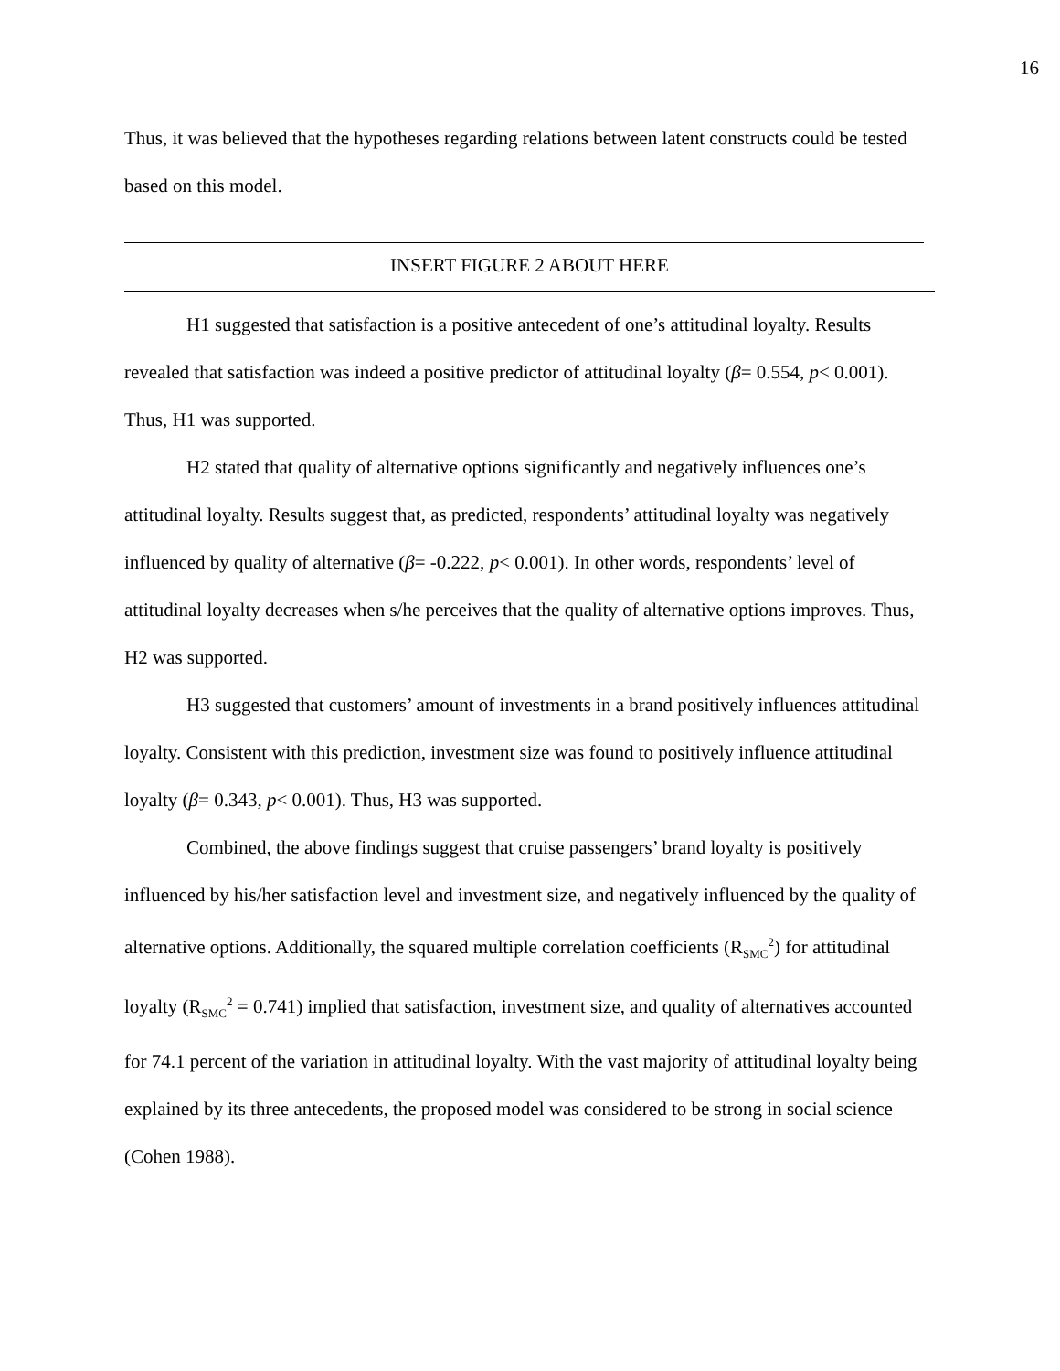16
Thus, it was believed that the hypotheses regarding relations between latent constructs could be tested based on this model.
INSERT FIGURE 2 ABOUT HERE
H1 suggested that satisfaction is a positive antecedent of one’s attitudinal loyalty. Results revealed that satisfaction was indeed a positive predictor of attitudinal loyalty (β= 0.554, p< 0.001). Thus, H1 was supported.
H2 stated that quality of alternative options significantly and negatively influences one’s attitudinal loyalty. Results suggest that, as predicted, respondents’ attitudinal loyalty was negatively influenced by quality of alternative (β= -0.222, p< 0.001). In other words, respondents’ level of attitudinal loyalty decreases when s/he perceives that the quality of alternative options improves. Thus, H2 was supported.
H3 suggested that customers’ amount of investments in a brand positively influences attitudinal loyalty. Consistent with this prediction, investment size was found to positively influence attitudinal loyalty (β= 0.343, p< 0.001). Thus, H3 was supported.
Combined, the above findings suggest that cruise passengers’ brand loyalty is positively influenced by his/her satisfaction level and investment size, and negatively influenced by the quality of alternative options. Additionally, the squared multiple correlation coefficients (R<sub>SMC</sub><sup>2</sup>) for attitudinal loyalty (R<sub>SMC</sub><sup>2</sup> = 0.741) implied that satisfaction, investment size, and quality of alternatives accounted for 74.1 percent of the variation in attitudinal loyalty. With the vast majority of attitudinal loyalty being explained by its three antecedents, the proposed model was considered to be strong in social science (Cohen 1988).